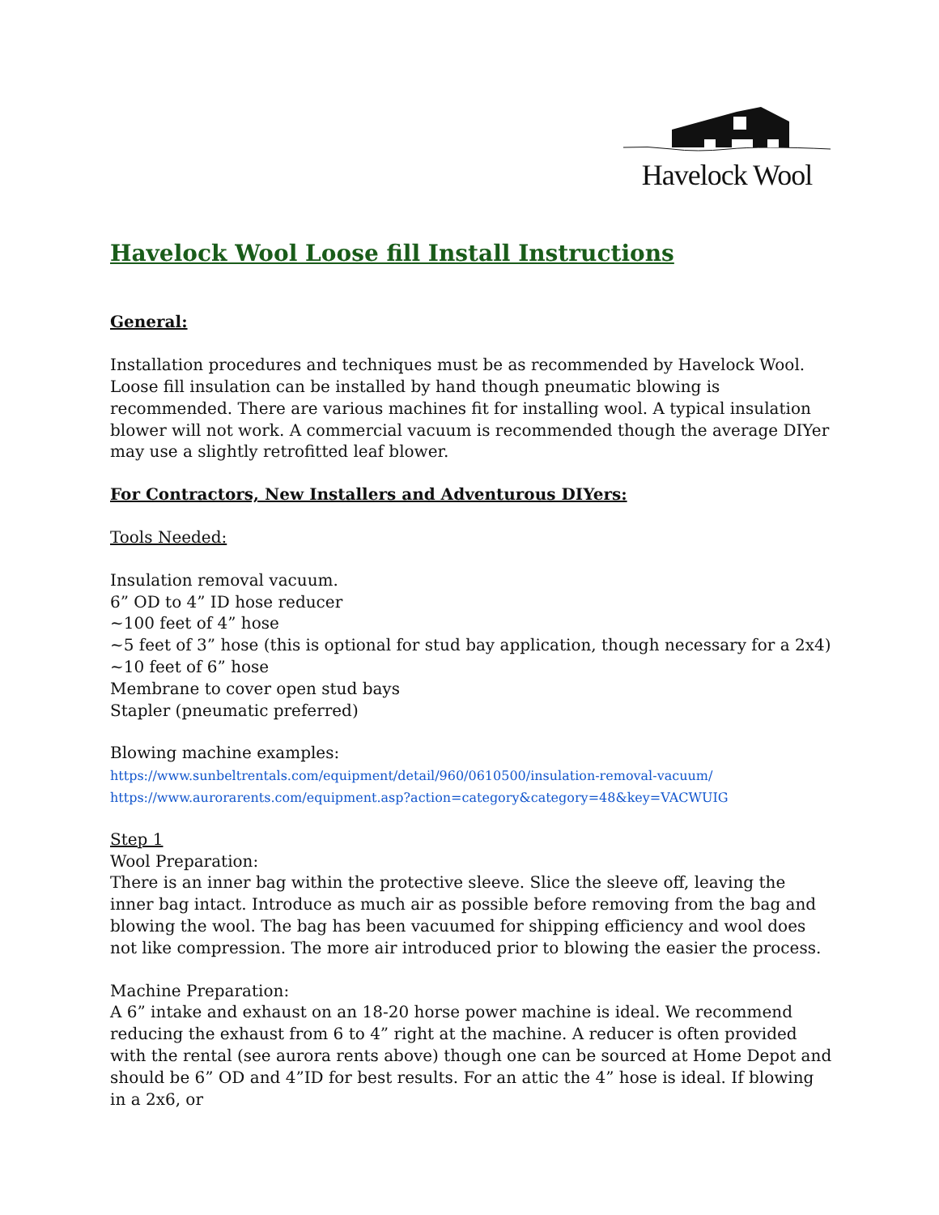Havelock Wool
Havelock Wool Loose fill Install Instructions
General:
Installation procedures and techniques must be as recommended by Havelock Wool. Loose fill insulation can be installed by hand though pneumatic blowing is recommended. There are various machines fit for installing wool. A typical insulation blower will not work. A commercial vacuum is recommended though the average DIYer may use a slightly retrofitted leaf blower.
For Contractors, New Installers and Adventurous DIYers:
Tools Needed:
Insulation removal vacuum.
6” OD to 4” ID hose reducer
~100 feet of 4” hose
~5 feet of 3” hose (this is optional for stud bay application, though necessary for a 2x4)
~10 feet of 6” hose
Membrane to cover open stud bays
Stapler (pneumatic preferred)
Blowing machine examples:
https://www.sunbeltrentals.com/equipment/detail/960/0610500/insulation-removal-vacuum/
https://www.aurorarents.com/equipment.asp?action=category&category=48&key=VACWUIG
Step 1
Wool Preparation:
There is an inner bag within the protective sleeve. Slice the sleeve off, leaving the inner bag intact. Introduce as much air as possible before removing from the bag and blowing the wool. The bag has been vacuumed for shipping efficiency and wool does not like compression. The more air introduced prior to blowing the easier the process.
Machine Preparation:
A 6” intake and exhaust on an 18-20 horse power machine is ideal. We recommend reducing the exhaust from 6 to 4” right at the machine. A reducer is often provided with the rental (see aurora rents above) though one can be sourced at Home Depot and should be 6” OD and 4”ID for best results. For an attic the 4” hose is ideal. If blowing in a 2x6, or